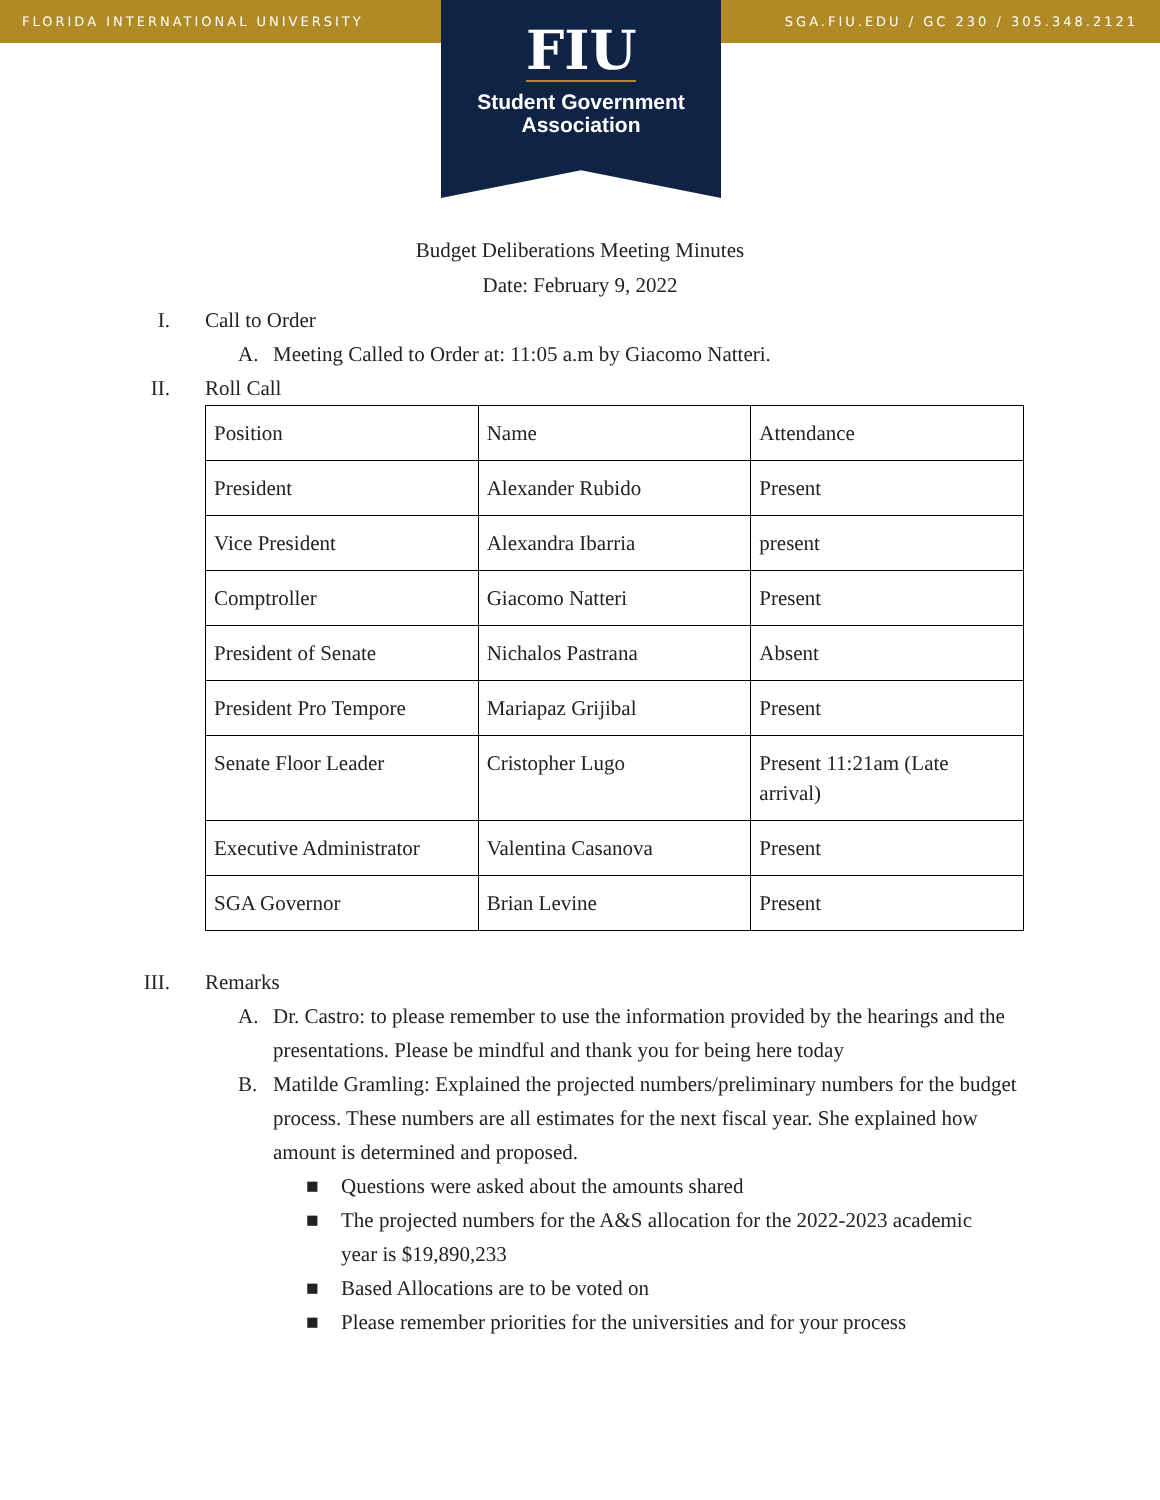FLORIDA INTERNATIONAL UNIVERSITY SGA.FIU.EDU / GC 230 / 305.348.2121
FIU
Student Government
Association
Budget Deliberations Meeting Minutes
Date: February 9, 2022
I. Call to Order
A. Meeting Called to Order at: 11:05 a.m by Giacomo Natteri.
II. Roll Call
| Position | Name | Attendance |
| President | Alexander Rubido | Present |
| Vice President | Alexandra Ibarria | present |
| Comptroller | Giacomo Natteri | Present |
| President of Senate | Nichalos Pastrana | Absent |
| President Pro Tempore | Mariapaz Grijibal | Present |
| Senate Floor Leader | Cristopher Lugo | Present 11:21am (Late arrival) |
| Executive Administrator | Valentina Casanova | Present |
| SGA Governor | Brian Levine | Present |
III. Remarks
A. Dr. Castro: to please remember to use the information provided by the hearings and the presentations. Please be mindful and thank you for being here today
B. Matilde Gramling: Explained the projected numbers/preliminary numbers for the budget process. These numbers are all estimates for the next fiscal year. She explained how amount is determined and proposed.
■ Questions were asked about the amounts shared
■ The projected numbers for the A&S allocation for the 2022-2023 academic year is $19,890,233
■ Based Allocations are to be voted on
■ Please remember priorities for the universities and for your process